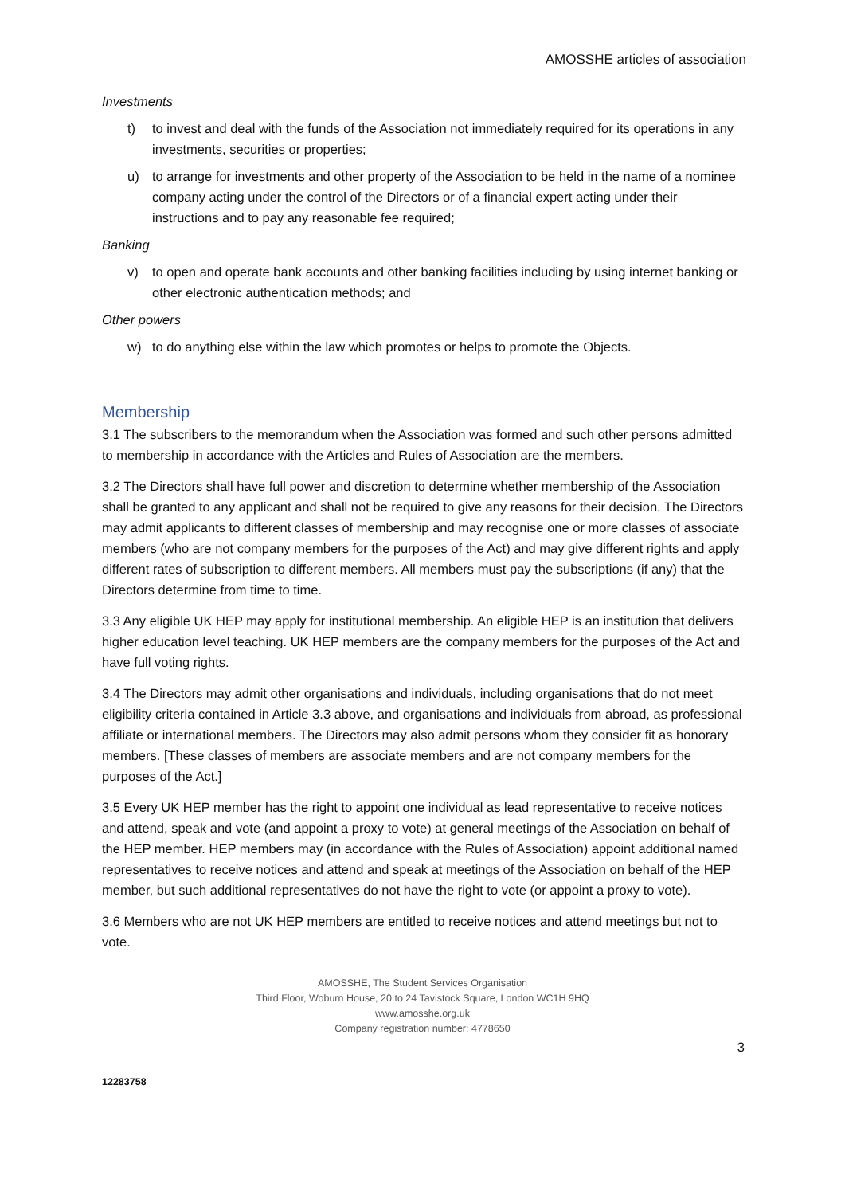AMOSSHE articles of association
Investments
t) to invest and deal with the funds of the Association not immediately required for its operations in any investments, securities or properties;
u) to arrange for investments and other property of the Association to be held in the name of a nominee company acting under the control of the Directors or of a financial expert acting under their instructions and to pay any reasonable fee required;
Banking
v) to open and operate bank accounts and other banking facilities including by using internet banking or other electronic authentication methods; and
Other powers
w) to do anything else within the law which promotes or helps to promote the Objects.
Membership
3.1 The subscribers to the memorandum when the Association was formed and such other persons admitted to membership in accordance with the Articles and Rules of Association are the members.
3.2 The Directors shall have full power and discretion to determine whether membership of the Association shall be granted to any applicant and shall not be required to give any reasons for their decision. The Directors may admit applicants to different classes of membership and may recognise one or more classes of associate members (who are not company members for the purposes of the Act) and may give different rights and apply different rates of subscription to different members. All members must pay the subscriptions (if any) that the Directors determine from time to time.
3.3 Any eligible UK HEP may apply for institutional membership. An eligible HEP is an institution that delivers higher education level teaching. UK HEP members are the company members for the purposes of the Act and have full voting rights.
3.4 The Directors may admit other organisations and individuals, including organisations that do not meet eligibility criteria contained in Article 3.3 above, and organisations and individuals from abroad, as professional affiliate or international members. The Directors may also admit persons whom they consider fit as honorary members. [These classes of members are associate members and are not company members for the purposes of the Act.]
3.5 Every UK HEP member has the right to appoint one individual as lead representative to receive notices and attend, speak and vote (and appoint a proxy to vote) at general meetings of the Association on behalf of the HEP member. HEP members may (in accordance with the Rules of Association) appoint additional named representatives to receive notices and attend and speak at meetings of the Association on behalf of the HEP member, but such additional representatives do not have the right to vote (or appoint a proxy to vote).
3.6 Members who are not UK HEP members are entitled to receive notices and attend meetings but not to vote.
AMOSSHE, The Student Services Organisation
Third Floor, Woburn House, 20 to 24 Tavistock Square, London WC1H 9HQ
www.amosshe.org.uk
Company registration number: 4778650
3
12283758